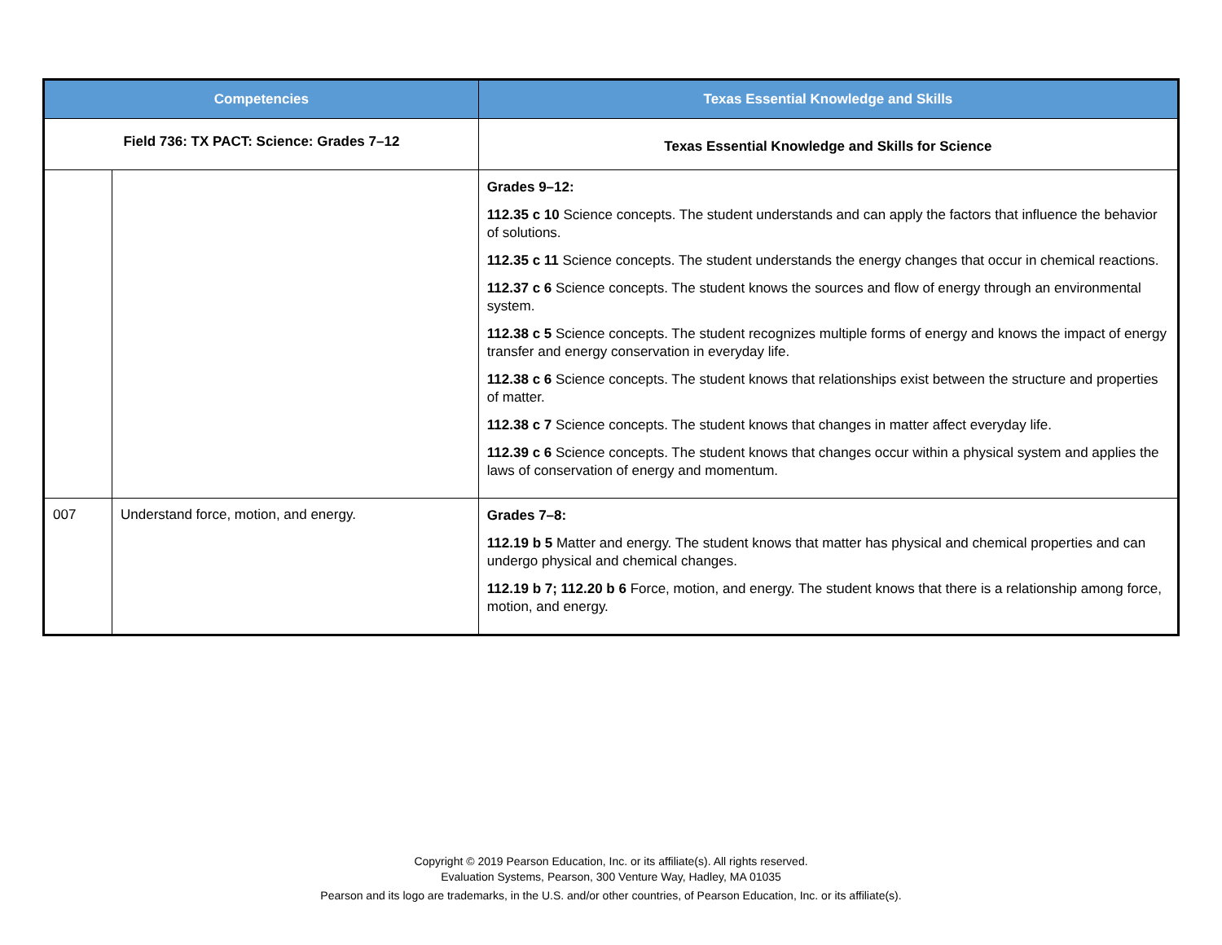| Competencies | | Texas Essential Knowledge and Skills |
| --- | --- | --- |
| Field 736: TX PACT: Science: Grades 7–12 | | Texas Essential Knowledge and Skills for Science |
| | | Grades 9–12: 112.35 c 10 Science concepts. The student understands and can apply the factors that influence the behavior of solutions. 112.35 c 11 Science concepts. The student understands the energy changes that occur in chemical reactions. 112.37 c 6 Science concepts. The student knows the sources and flow of energy through an environmental system. 112.38 c 5 Science concepts. The student recognizes multiple forms of energy and knows the impact of energy transfer and energy conservation in everyday life. 112.38 c 6 Science concepts. The student knows that relationships exist between the structure and properties of matter. 112.38 c 7 Science concepts. The student knows that changes in matter affect everyday life. 112.39 c 6 Science concepts. The student knows that changes occur within a physical system and applies the laws of conservation of energy and momentum. |
| 007 | Understand force, motion, and energy. | Grades 7–8: 112.19 b 5 Matter and energy. The student knows that matter has physical and chemical properties and can undergo physical and chemical changes. 112.19 b 7; 112.20 b 6 Force, motion, and energy. The student knows that there is a relationship among force, motion, and energy. |
Copyright © 2019 Pearson Education, Inc. or its affiliate(s). All rights reserved.
Evaluation Systems, Pearson, 300 Venture Way, Hadley, MA 01035
Pearson and its logo are trademarks, in the U.S. and/or other countries, of Pearson Education, Inc. or its affiliate(s).